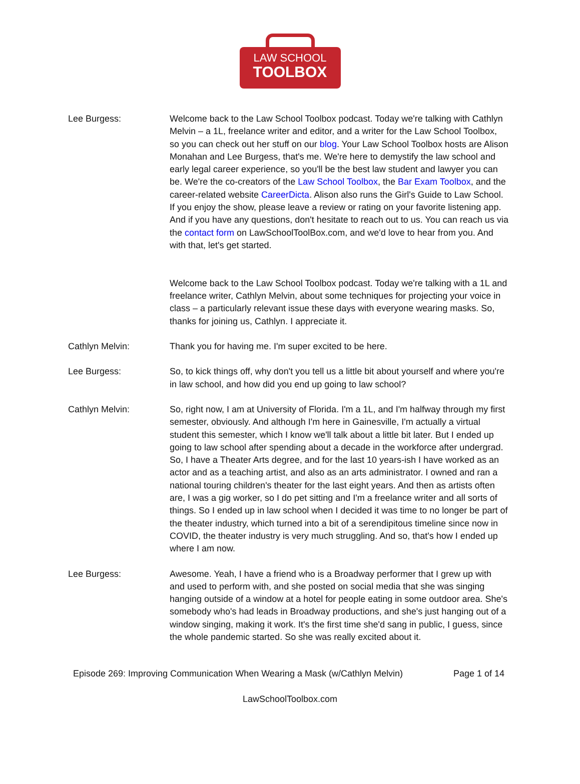LAW SCHOOL
TOOLBOX
Lee Burgess: Welcome back to the Law School Toolbox podcast. Today we're talking with Cathlyn Melvin – a 1L, freelance writer and editor, and a writer for the Law School Toolbox, so you can check out her stuff on our blog. Your Law School Toolbox hosts are Alison Monahan and Lee Burgess, that's me. We're here to demystify the law school and early legal career experience, so you'll be the best law student and lawyer you can be. We're the co-creators of the Law School Toolbox, the Bar Exam Toolbox, and the career-related website CareerDicta. Alison also runs the Girl's Guide to Law School. If you enjoy the show, please leave a review or rating on your favorite listening app. And if you have any questions, don't hesitate to reach out to us. You can reach us via the contact form on LawSchoolToolBox.com, and we'd love to hear from you. And with that, let's get started.
Welcome back to the Law School Toolbox podcast. Today we're talking with a 1L and freelance writer, Cathlyn Melvin, about some techniques for projecting your voice in class – a particularly relevant issue these days with everyone wearing masks. So, thanks for joining us, Cathlyn. I appreciate it.
Cathlyn Melvin: Thank you for having me. I'm super excited to be here.
Lee Burgess: So, to kick things off, why don't you tell us a little bit about yourself and where you're in law school, and how did you end up going to law school?
Cathlyn Melvin: So, right now, I am at University of Florida. I'm a 1L, and I'm halfway through my first semester, obviously. And although I'm here in Gainesville, I'm actually a virtual student this semester, which I know we'll talk about a little bit later. But I ended up going to law school after spending about a decade in the workforce after undergrad. So, I have a Theater Arts degree, and for the last 10 years-ish I have worked as an actor and as a teaching artist, and also as an arts administrator. I owned and ran a national touring children's theater for the last eight years. And then as artists often are, I was a gig worker, so I do pet sitting and I'm a freelance writer and all sorts of things. So I ended up in law school when I decided it was time to no longer be part of the theater industry, which turned into a bit of a serendipitous timeline since now in COVID, the theater industry is very much struggling. And so, that's how I ended up where I am now.
Lee Burgess: Awesome. Yeah, I have a friend who is a Broadway performer that I grew up with and used to perform with, and she posted on social media that she was singing hanging outside of a window at a hotel for people eating in some outdoor area. She's somebody who's had leads in Broadway productions, and she's just hanging out of a window singing, making it work. It's the first time she'd sang in public, I guess, since the whole pandemic started. So she was really excited about it.
Episode 269: Improving Communication When Wearing a Mask (w/Cathlyn Melvin) Page 1 of 14
LawSchoolToolbox.com